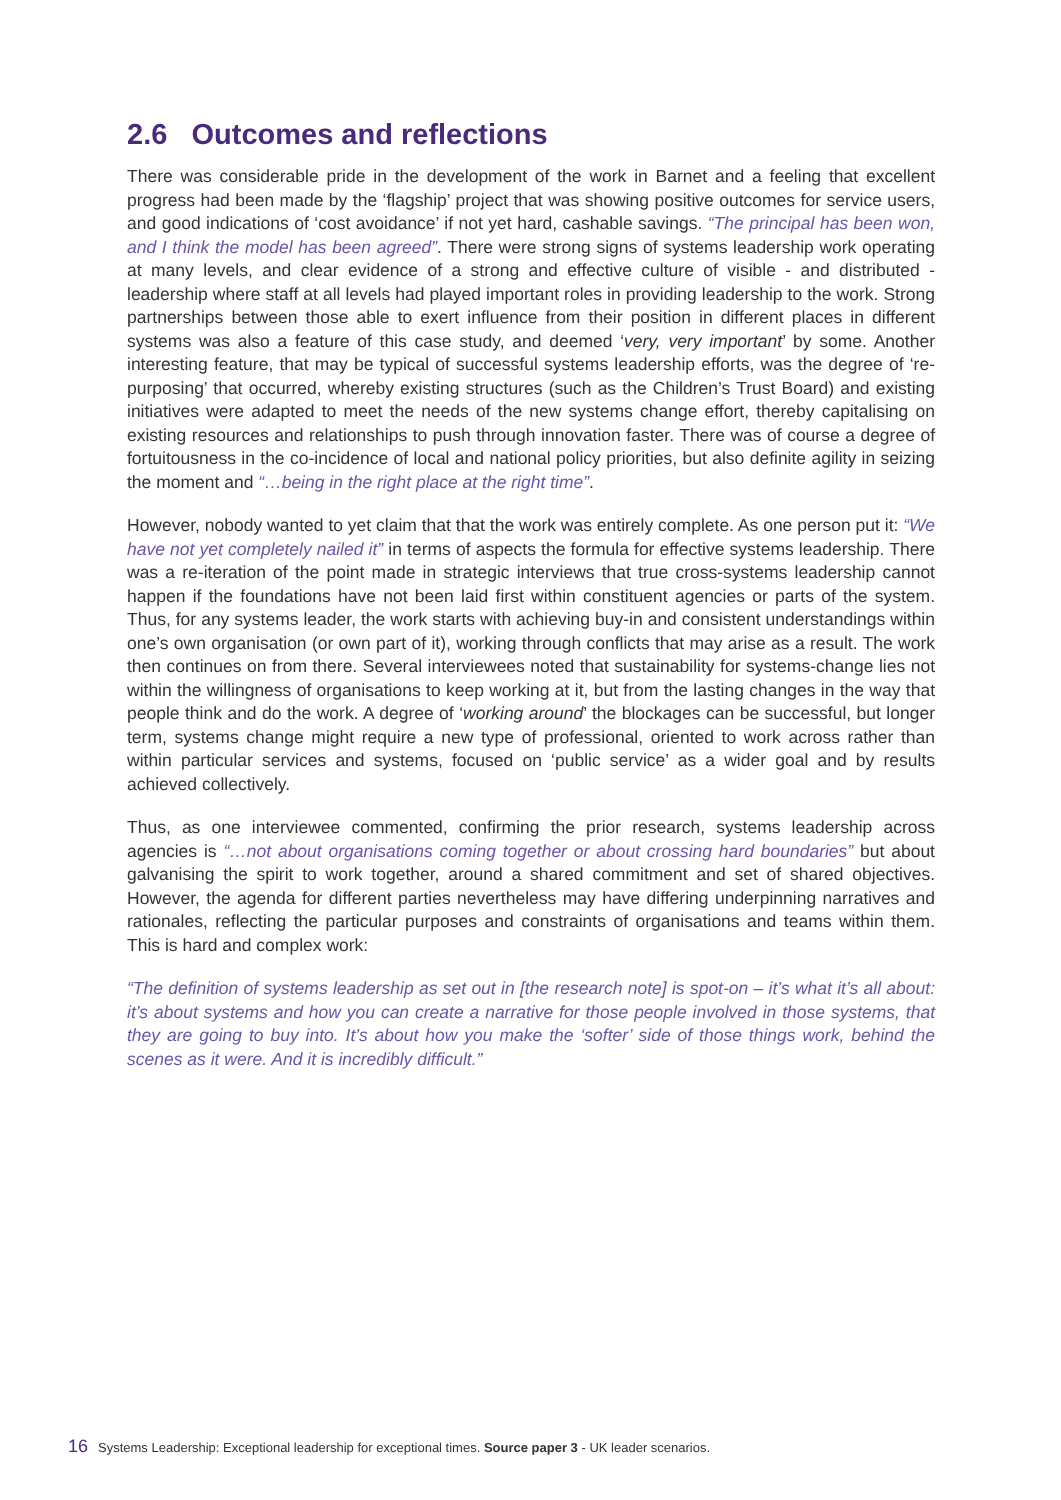2.6 Outcomes and reflections
There was considerable pride in the development of the work in Barnet and a feeling that excellent progress had been made by the ‘flagship’ project that was showing positive outcomes for service users, and good indications of ‘cost avoidance’ if not yet hard, cashable savings. “The principal has been won, and I think the model has been agreed”. There were strong signs of systems leadership work operating at many levels, and clear evidence of a strong and effective culture of visible - and distributed - leadership where staff at all levels had played important roles in providing leadership to the work. Strong partnerships between those able to exert influence from their position in different places in different systems was also a feature of this case study, and deemed ‘very, very important’ by some. Another interesting feature, that may be typical of successful systems leadership efforts, was the degree of ‘re-purposing’ that occurred, whereby existing structures (such as the Children’s Trust Board) and existing initiatives were adapted to meet the needs of the new systems change effort, thereby capitalising on existing resources and relationships to push through innovation faster. There was of course a degree of fortuitousness in the co-incidence of local and national policy priorities, but also definite agility in seizing the moment and “…being in the right place at the right time”.
However, nobody wanted to yet claim that that the work was entirely complete. As one person put it: “We have not yet completely nailed it” in terms of aspects the formula for effective systems leadership. There was a re-iteration of the point made in strategic interviews that true cross-systems leadership cannot happen if the foundations have not been laid first within constituent agencies or parts of the system. Thus, for any systems leader, the work starts with achieving buy-in and consistent understandings within one’s own organisation (or own part of it), working through conflicts that may arise as a result. The work then continues on from there. Several interviewees noted that sustainability for systems-change lies not within the willingness of organisations to keep working at it, but from the lasting changes in the way that people think and do the work. A degree of ‘working around’ the blockages can be successful, but longer term, systems change might require a new type of professional, oriented to work across rather than within particular services and systems, focused on ‘public service’ as a wider goal and by results achieved collectively.
Thus, as one interviewee commented, confirming the prior research, systems leadership across agencies is “…not about organisations coming together or about crossing hard boundaries” but about galvanising the spirit to work together, around a shared commitment and set of shared objectives. However, the agenda for different parties nevertheless may have differing underpinning narratives and rationales, reflecting the particular purposes and constraints of organisations and teams within them. This is hard and complex work:
“The definition of systems leadership as set out in [the research note] is spot-on – it’s what it’s all about: it’s about systems and how you can create a narrative for those people involved in those systems, that they are going to buy into. It’s about how you make the ‘softer’ side of those things work, behind the scenes as it were. And it is incredibly difficult.”
16 Systems Leadership: Exceptional leadership for exceptional times. Source paper 3 - UK leader scenarios.